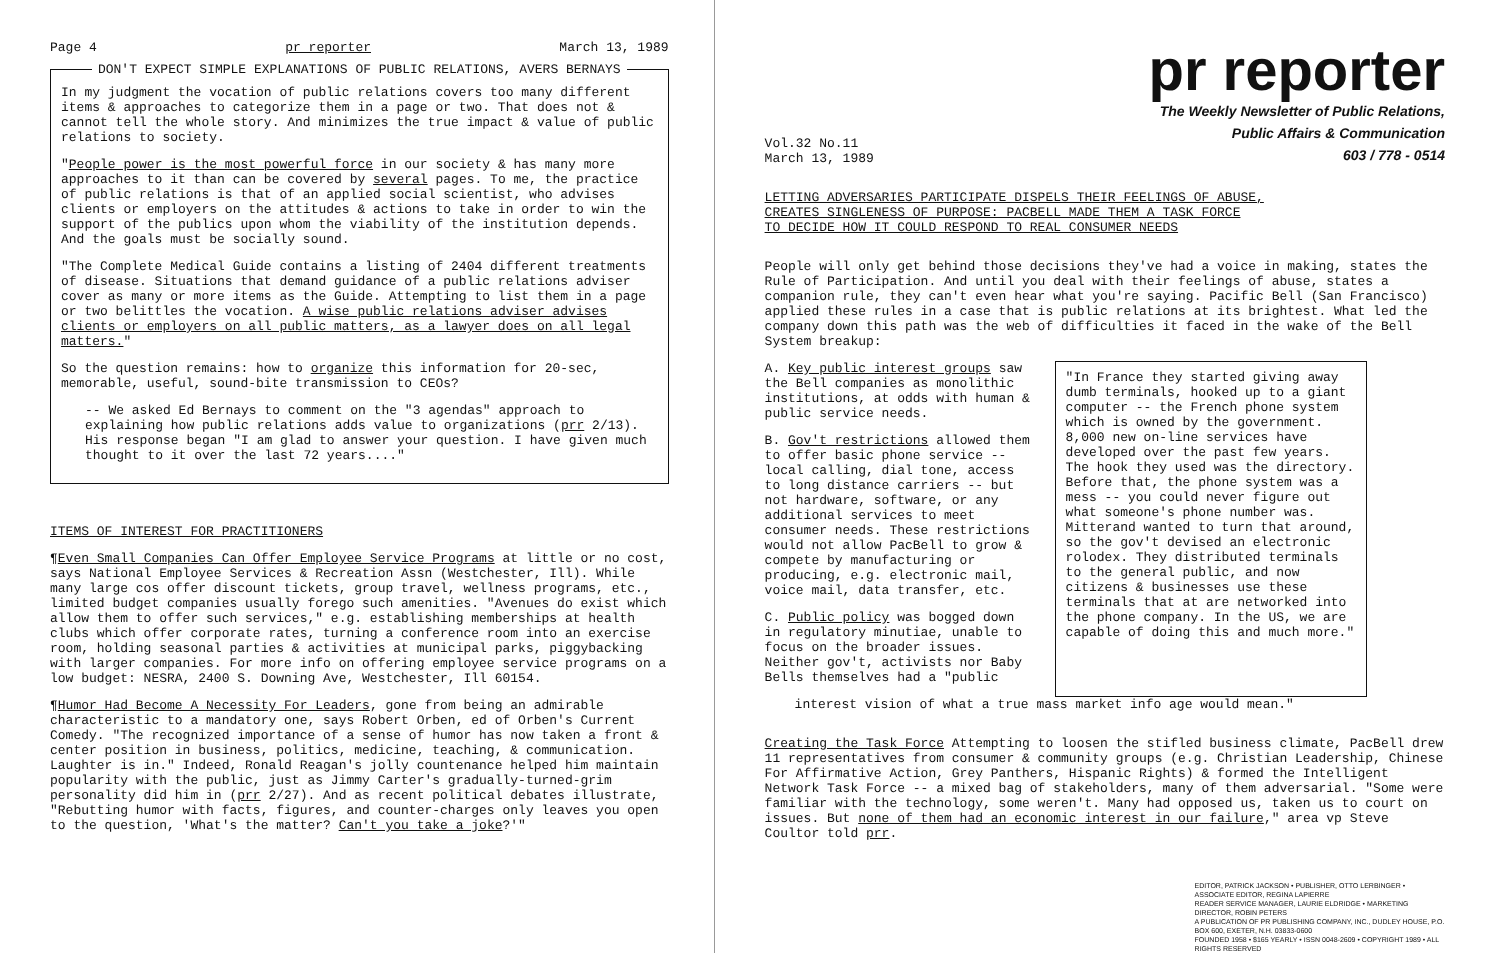Page 4 pr reporter March 13, 1989
DON'T EXPECT SIMPLE EXPLANATIONS OF PUBLIC RELATIONS, AVERS BERNAYS
In my judgment the vocation of public relations covers too many different items & approaches to categorize them in a page or two. That does not & cannot tell the whole story. And minimizes the true impact & value of public relations to society.
"People power is the most powerful force in our society & has many more approaches to it than can be covered by several pages. To me, the practice of public relations is that of an applied social scientist, who advises clients or employers on the attitudes & actions to take in order to win the support of the publics upon whom the viability of the institution depends. And the goals must be socially sound.
"The Complete Medical Guide contains a listing of 2404 different treatments of disease. Situations that demand guidance of a public relations adviser cover as many or more items as the Guide. Attempting to list them in a page or two belittles the vocation. A wise public relations adviser advises clients or employers on all public matters, as a lawyer does on all legal matters."
So the question remains: how to organize this information for 20-sec, memorable, useful, sound-bite transmission to CEOs?
-- We asked Ed Bernays to comment on the "3 agendas" approach to explaining how public relations adds value to organizations (prr 2/13). His response began "I am glad to answer your question. I have given much thought to it over the last 72 years...."
ITEMS OF INTEREST FOR PRACTITIONERS
¶Even Small Companies Can Offer Employee Service Programs at little or no cost, says National Employee Services & Recreation Assn (Westchester, Ill). While many large cos offer discount tickets, group travel, wellness programs, etc., limited budget companies usually forego such amenities. "Avenues do exist which allow them to offer such services," e.g. establishing memberships at health clubs which offer corporate rates, turning a conference room into an exercise room, holding seasonal parties & activities at municipal parks, piggybacking with larger companies. For more info on offering employee service programs on a low budget: NESRA, 2400 S. Downing Ave, Westchester, Ill 60154.
¶Humor Had Become A Necessity For Leaders, gone from being an admirable characteristic to a mandatory one, says Robert Orben, ed of Orben's Current Comedy. "The recognized importance of a sense of humor has now taken a front & center position in business, politics, medicine, teaching, & communication. Laughter is in." Indeed, Ronald Reagan's jolly countenance helped him maintain popularity with the public, just as Jimmy Carter's gradually-turned-grim personality did him in (prr 2/27). And as recent political debates illustrate, "Rebutting humor with facts, figures, and counter-charges only leaves you open to the question, 'What's the matter? Can't you take a joke?'"
pr reporter
The Weekly Newsletter of Public Relations,
Public Affairs & Communication
603 / 778 - 0514
Vol.32 No.11
March 13, 1989
LETTING ADVERSARIES PARTICIPATE DISPELS THEIR FEELINGS OF ABUSE,
CREATES SINGLENESS OF PURPOSE: PACBELL MADE THEM A TASK FORCE
TO DECIDE HOW IT COULD RESPOND TO REAL CONSUMER NEEDS
People will only get behind those decisions they've had a voice in making, states the Rule of Participation. And until you deal with their feelings of abuse, states a companion rule, they can't even hear what you're saying. Pacific Bell (San Francisco) applied these rules in a case that is public relations at its brightest. What led the company down this path was the web of difficulties it faced in the wake of the Bell System breakup:
A. Key public interest groups saw the Bell companies as monolithic institutions, at odds with human & public service needs.
B. Gov't restrictions allowed them to offer basic phone service -- local calling, dial tone, access to long distance carriers -- but not hardware, software, or any additional services to meet consumer needs. These restrictions would not allow PacBell to grow & compete by manufacturing or producing, e.g. electronic mail, voice mail, data transfer, etc.
C. Public policy was bogged down in regulatory minutiae, unable to focus on the broader issues. Neither gov't, activists nor Baby Bells themselves had a "public
"In France they started giving away dumb terminals, hooked up to a giant computer -- the French phone system which is owned by the government. 8,000 new on-line services have developed over the past few years. The hook they used was the directory. Before that, the phone system was a mess -- you could never figure out what someone's phone number was. Mitterand wanted to turn that around, so the gov't devised an electronic rolodex. They distributed terminals to the general public, and now citizens & businesses use these terminals that at are networked into the phone company. In the US, we are capable of doing this and much more."
interest vision of what a true mass market info age would mean."
Creating the Task Force Attempting to loosen the stifled business climate, PacBell drew 11 representatives from consumer & community groups (e.g. Christian Leadership, Chinese For Affirmative Action, Grey Panthers, Hispanic Rights) & formed the Intelligent Network Task Force -- a mixed bag of stakeholders, many of them adversarial. "Some were familiar with the technology, some weren't. Many had opposed us, taken us to court on issues. But none of them had an economic interest in our failure," area vp Steve Coultor told prr.
EDITOR, PATRICK JACKSON • PUBLISHER, OTTO LERBINGER • ASSOCIATE EDITOR, REGINA LAPIERRE
READER SERVICE MANAGER, LAURIE ELDRIDGE • MARKETING DIRECTOR, ROBIN PETERS
A PUBLICATION OF PR PUBLISHING COMPANY, INC., DUDLEY HOUSE, P.O. BOX 600, EXETER, N.H. 03833-0600
FOUNDED 1958 • $165 YEARLY • ISSN 0048-2609 • COPYRIGHT 1989 • ALL RIGHTS RESERVED